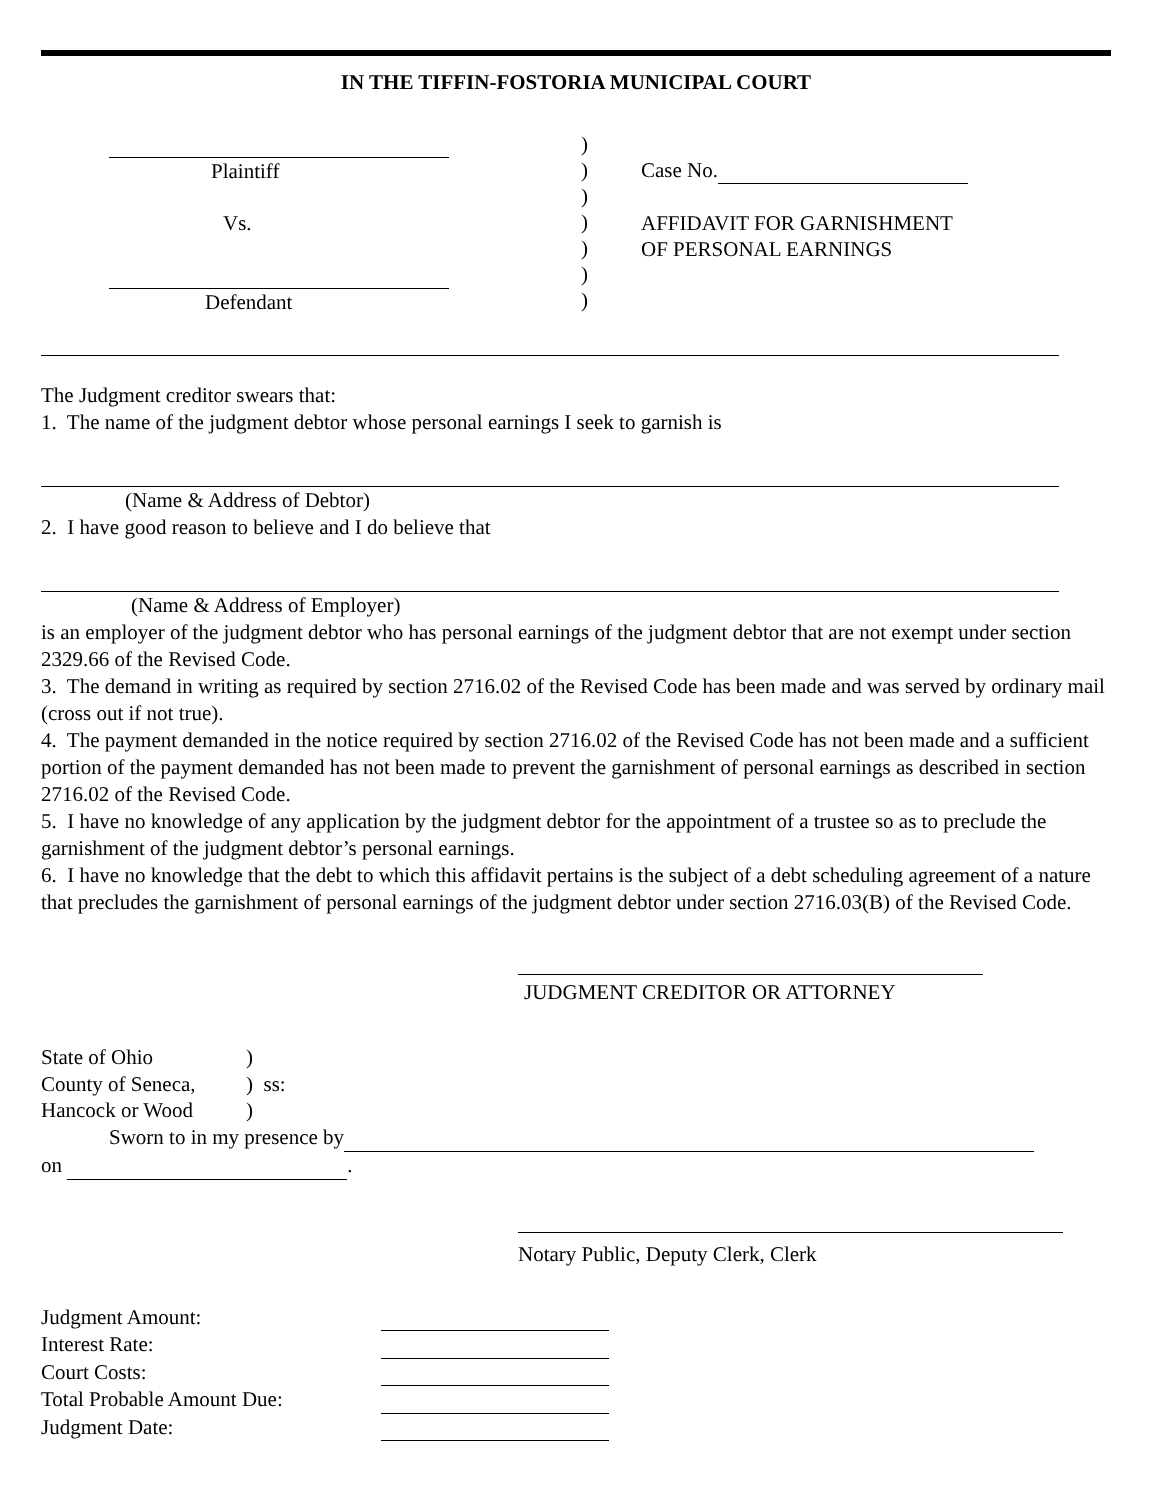IN THE TIFFIN-FOSTORIA MUNICIPAL COURT
Plaintiff
Vs.
Defendant
)
)
)
)
)
)
)
Case No.
AFFIDAVIT FOR GARNISHMENT
OF PERSONAL EARNINGS
The Judgment creditor swears that:
1. The name of the judgment debtor whose personal earnings I seek to garnish is
(Name & Address of Debtor)
2. I have good reason to believe and I do believe that
(Name & Address of Employer)
is an employer of the judgment debtor who has personal earnings of the judgment debtor that are not exempt under section 2329.66 of the Revised Code.
3. The demand in writing as required by section 2716.02 of the Revised Code has been made and was served by ordinary mail (cross out if not true).
4. The payment demanded in the notice required by section 2716.02 of the Revised Code has not been made and a sufficient portion of the payment demanded has not been made to prevent the garnishment of personal earnings as described in section 2716.02 of the Revised Code.
5. I have no knowledge of any application by the judgment debtor for the appointment of a trustee so as to preclude the garnishment of the judgment debtor’s personal earnings.
6. I have no knowledge that the debt to which this affidavit pertains is the subject of a debt scheduling agreement of a nature that precludes the garnishment of personal earnings of the judgment debtor under section 2716.03(B) of the Revised Code.
JUDGMENT CREDITOR OR ATTORNEY
State of Ohio)
County of Seneca,) ss:
Hancock or Wood)
Sworn to in my presence by
on .
Notary Public, Deputy Clerk, Clerk
Judgment Amount:
Interest Rate:
Court Costs:
Total Probable Amount Due:
Judgment Date: